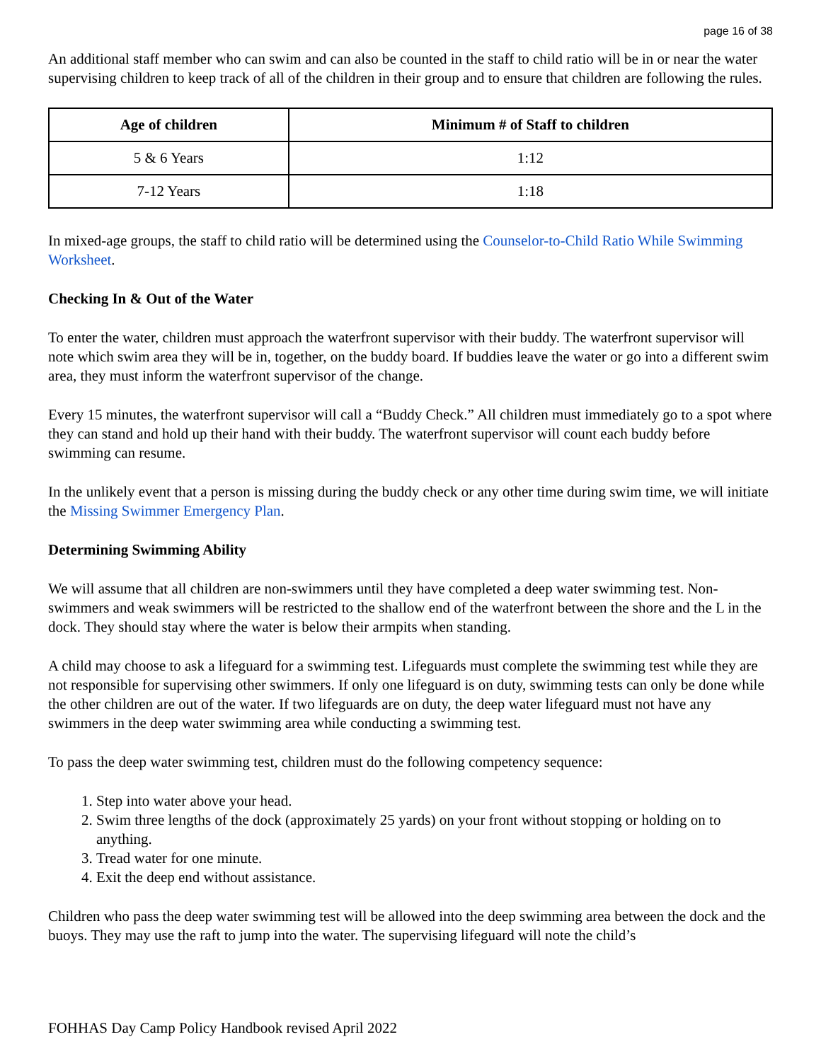page 16 of 38
An additional staff member who can swim and can also be counted in the staff to child ratio will be in or near the water supervising children to keep track of all of the children in their group and to ensure that children are following the rules.
| Age of children | Minimum # of Staff to children |
| --- | --- |
| 5 & 6 Years | 1:12 |
| 7-12 Years | 1:18 |
In mixed-age groups, the staff to child ratio will be determined using the Counselor-to-Child Ratio While Swimming Worksheet.
Checking In & Out of the Water
To enter the water, children must approach the waterfront supervisor with their buddy. The waterfront supervisor will note which swim area they will be in, together, on the buddy board. If buddies leave the water or go into a different swim area, they must inform the waterfront supervisor of the change.
Every 15 minutes, the waterfront supervisor will call a “Buddy Check.” All children must immediately go to a spot where they can stand and hold up their hand with their buddy. The waterfront supervisor will count each buddy before swimming can resume.
In the unlikely event that a person is missing during the buddy check or any other time during swim time, we will initiate the Missing Swimmer Emergency Plan.
Determining Swimming Ability
We will assume that all children are non-swimmers until they have completed a deep water swimming test. Non-swimmers and weak swimmers will be restricted to the shallow end of the waterfront between the shore and the L in the dock. They should stay where the water is below their armpits when standing.
A child may choose to ask a lifeguard for a swimming test. Lifeguards must complete the swimming test while they are not responsible for supervising other swimmers. If only one lifeguard is on duty, swimming tests can only be done while the other children are out of the water. If two lifeguards are on duty, the deep water lifeguard must not have any swimmers in the deep water swimming area while conducting a swimming test.
To pass the deep water swimming test, children must do the following competency sequence:
1. Step into water above your head.
2. Swim three lengths of the dock (approximately 25 yards) on your front without stopping or holding on to anything.
3. Tread water for one minute.
4. Exit the deep end without assistance.
Children who pass the deep water swimming test will be allowed into the deep swimming area between the dock and the buoys. They may use the raft to jump into the water. The supervising lifeguard will note the child’s
FOHHAS Day Camp Policy Handbook revised April 2022